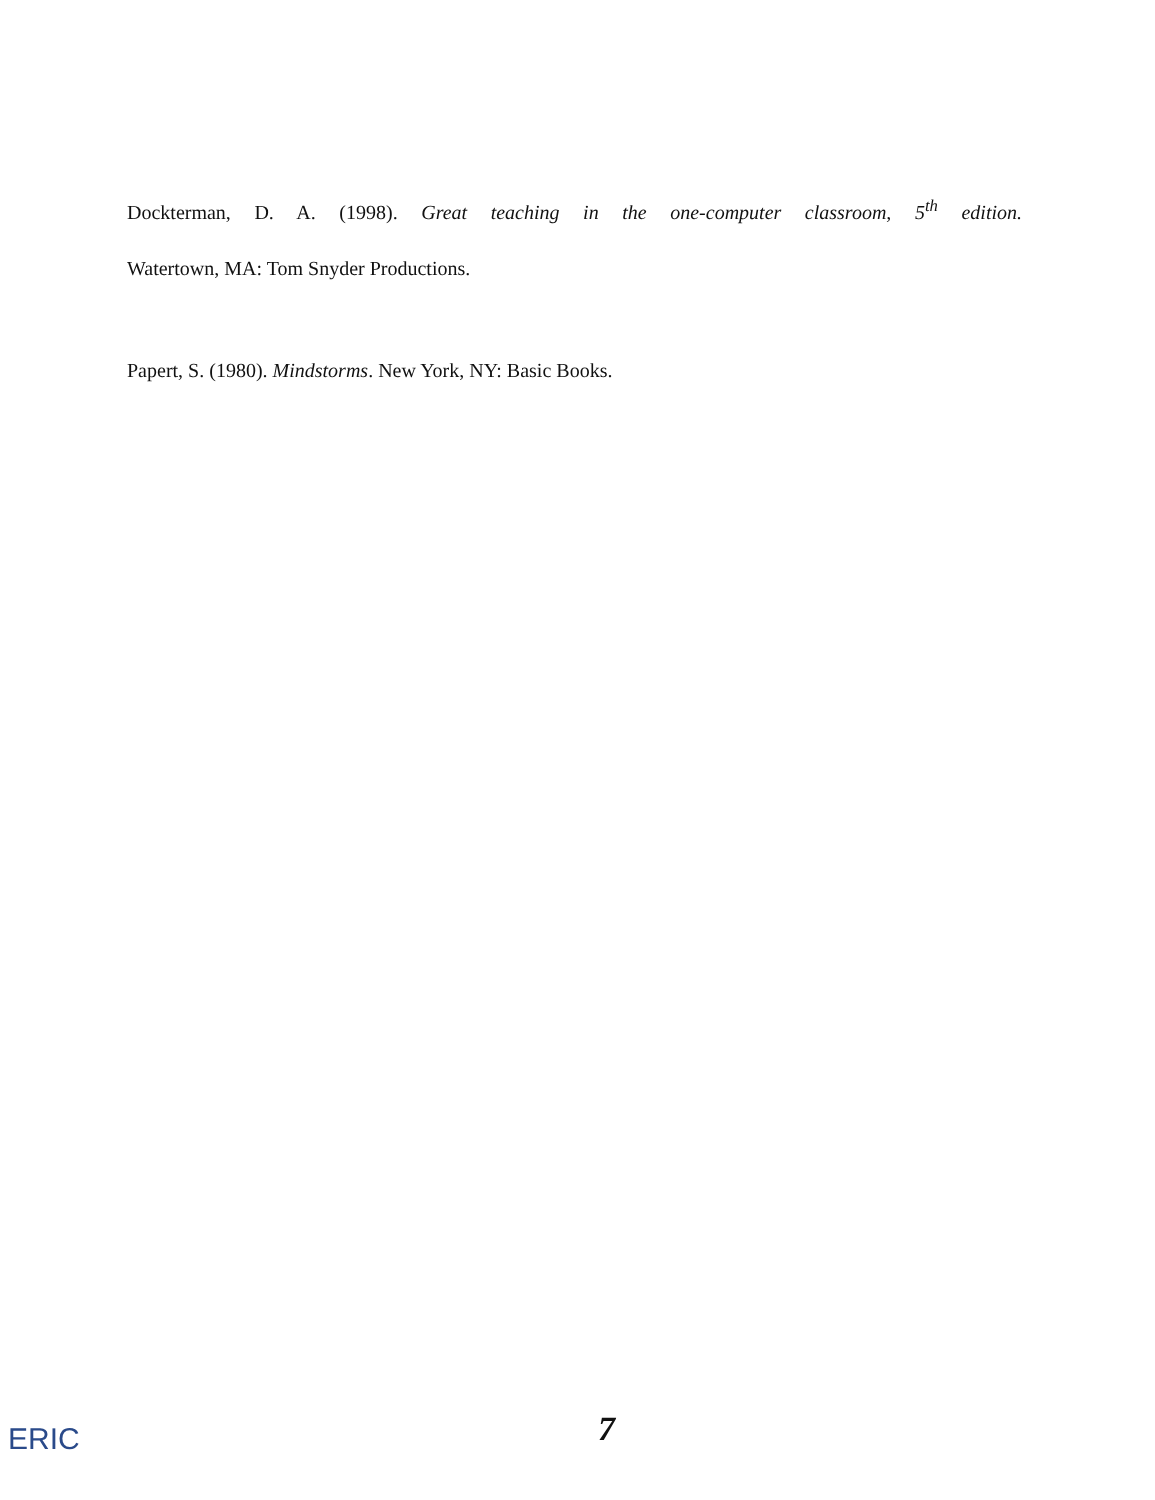Dockterman, D. A. (1998). Great teaching in the one-computer classroom, 5<sup>th</sup> edition.
Watertown, MA: Tom Snyder Productions.
Papert, S. (1980). Mindstorms. New York, NY: Basic Books.
ERIC 7